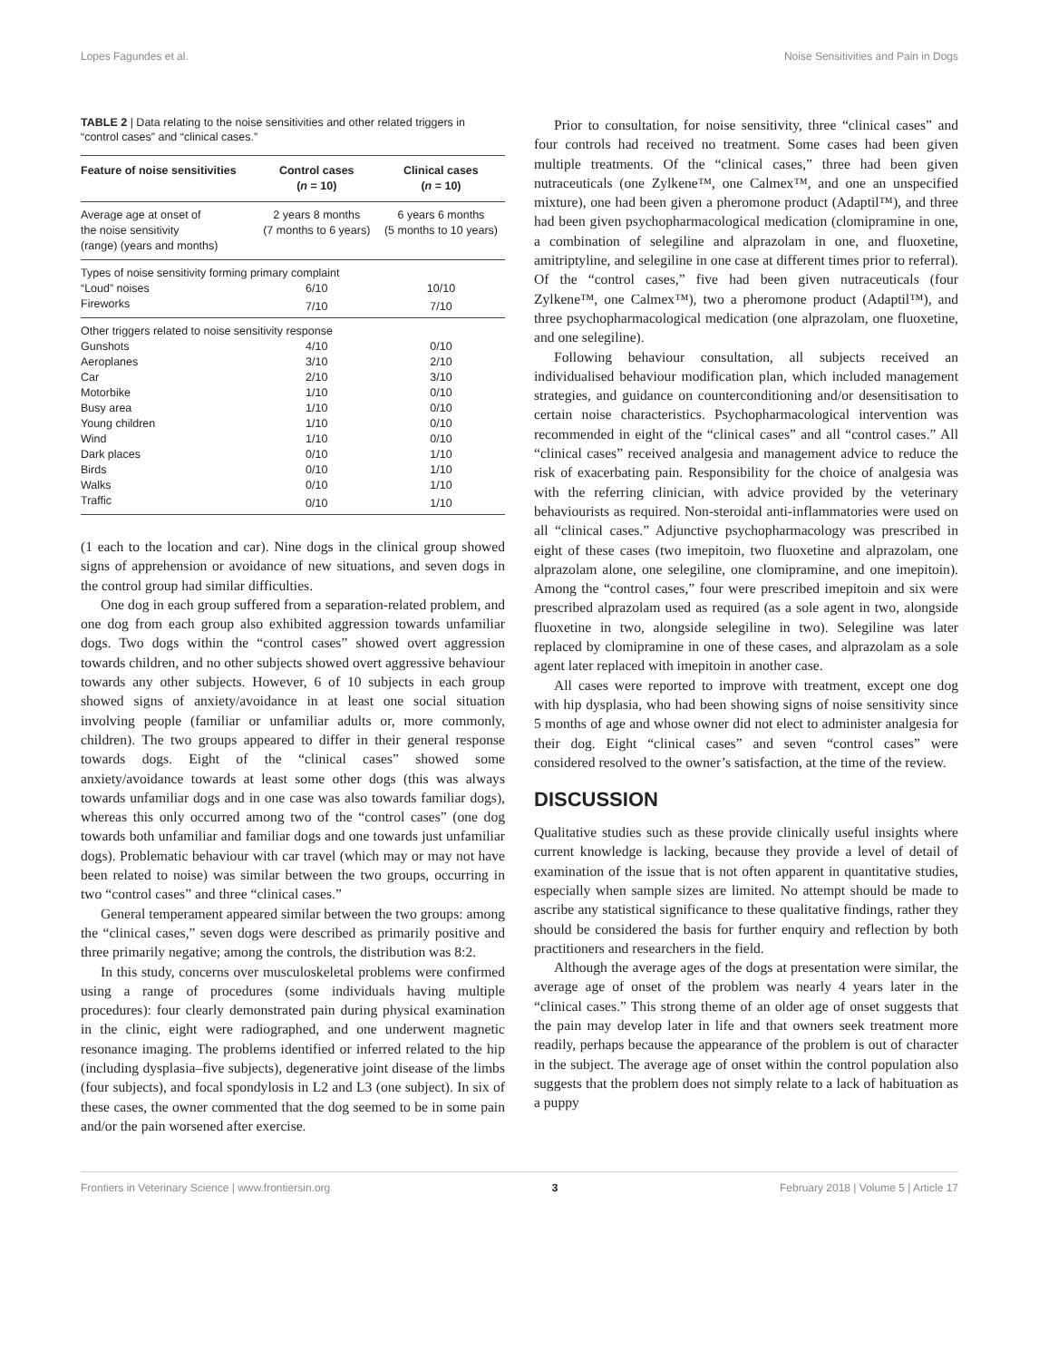Lopes Fagundes et al. Noise Sensitivities and Pain in Dogs
TABLE 2 | Data relating to the noise sensitivities and other related triggers in “control cases” and “clinical cases.”
| Feature of noise sensitivities | Control cases ( n = 10) | Clinical cases ( n = 10) |
| --- | --- | --- |
| Average age at onset of the noise sensitivity (range) (years and months) | 2 years 8 months (7 months to 6 years) | 6 years 6 months (5 months to 10 years) |
| Types of noise sensitivity forming primary complaint | | |
| “Loud” noises | 6/10 | 10/10 |
| Fireworks | 7/10 | 7/10 |
| Other triggers related to noise sensitivity response | | |
| Gunshots | 4/10 | 0/10 |
| Aeroplanes | 3/10 | 2/10 |
| Car | 2/10 | 3/10 |
| Motorbike | 1/10 | 0/10 |
| Busy area | 1/10 | 0/10 |
| Young children | 1/10 | 0/10 |
| Wind | 1/10 | 0/10 |
| Dark places | 0/10 | 1/10 |
| Birds | 0/10 | 1/10 |
| Walks | 0/10 | 1/10 |
| Traffic | 0/10 | 1/10 |
(1 each to the location and car). Nine dogs in the clinical group showed signs of apprehension or avoidance of new situations, and seven dogs in the control group had similar difficulties.
One dog in each group suffered from a separation-related problem, and one dog from each group also exhibited aggression towards unfamiliar dogs. Two dogs within the “control cases” showed overt aggression towards children, and no other subjects showed overt aggressive behaviour towards any other subjects. However, 6 of 10 subjects in each group showed signs of anxiety/avoidance in at least one social situation involving people (familiar or unfamiliar adults or, more commonly, children). The two groups appeared to differ in their general response towards dogs. Eight of the “clinical cases” showed some anxiety/avoidance towards at least some other dogs (this was always towards unfamiliar dogs and in one case was also towards familiar dogs), whereas this only occurred among two of the “control cases” (one dog towards both unfamiliar and familiar dogs and one towards just unfamiliar dogs). Problematic behaviour with car travel (which may or may not have been related to noise) was similar between the two groups, occurring in two “control cases” and three “clinical cases.”
General temperament appeared similar between the two groups: among the “clinical cases,” seven dogs were described as primarily positive and three primarily negative; among the controls, the distribution was 8:2.
In this study, concerns over musculoskeletal problems were confirmed using a range of procedures (some individuals having multiple procedures): four clearly demonstrated pain during physical examination in the clinic, eight were radiographed, and one underwent magnetic resonance imaging. The problems identified or inferred related to the hip (including dysplasia–five subjects), degenerative joint disease of the limbs (four subjects), and focal spondylosis in L2 and L3 (one subject). In six of these cases, the owner commented that the dog seemed to be in some pain and/or the pain worsened after exercise.
Prior to consultation, for noise sensitivity, three “clinical cases” and four controls had received no treatment. Some cases had been given multiple treatments. Of the “clinical cases,” three had been given nutraceuticals (one Zylkene™, one Calmex™, and one an unspecified mixture), one had been given a pheromone product (Adaptil™), and three had been given psychopharmacological medication (clomipramine in one, a combination of selegiline and alprazolam in one, and fluoxetine, amitriptyline, and selegiline in one case at different times prior to referral). Of the “control cases,” five had been given nutraceuticals (four Zylkene™, one Calmex™), two a pheromone product (Adaptil™), and three psychopharmacological medication (one alprazolam, one fluoxetine, and one selegiline).
Following behaviour consultation, all subjects received an individualised behaviour modification plan, which included management strategies, and guidance on counterconditioning and/or desensitisation to certain noise characteristics. Psychopharmacological intervention was recommended in eight of the “clinical cases” and all “control cases.” All “clinical cases” received analgesia and management advice to reduce the risk of exacerbating pain. Responsibility for the choice of analgesia was with the referring clinician, with advice provided by the veterinary behaviourists as required. Non-steroidal anti-inflammatories were used on all “clinical cases.” Adjunctive psychopharmacology was prescribed in eight of these cases (two imepitoin, two fluoxetine and alprazolam, one alprazolam alone, one selegiline, one clomipramine, and one imepitoin). Among the “control cases,” four were prescribed imepitoin and six were prescribed alprazolam used as required (as a sole agent in two, alongside fluoxetine in two, alongside selegiline in two). Selegiline was later replaced by clomipramine in one of these cases, and alprazolam as a sole agent later replaced with imepitoin in another case.
All cases were reported to improve with treatment, except one dog with hip dysplasia, who had been showing signs of noise sensitivity since 5 months of age and whose owner did not elect to administer analgesia for their dog. Eight “clinical cases” and seven “control cases” were considered resolved to the owner’s satisfaction, at the time of the review.
DISCUSSION
Qualitative studies such as these provide clinically useful insights where current knowledge is lacking, because they provide a level of detail of examination of the issue that is not often apparent in quantitative studies, especially when sample sizes are limited. No attempt should be made to ascribe any statistical significance to these qualitative findings, rather they should be considered the basis for further enquiry and reflection by both practitioners and researchers in the field.
Although the average ages of the dogs at presentation were similar, the average age of onset of the problem was nearly 4 years later in the “clinical cases.” This strong theme of an older age of onset suggests that the pain may develop later in life and that owners seek treatment more readily, perhaps because the appearance of the problem is out of character in the subject. The average age of onset within the control population also suggests that the problem does not simply relate to a lack of habituation as a puppy
Frontiers in Veterinary Science | www.frontiersin.org 3 February 2018 | Volume 5 | Article 17